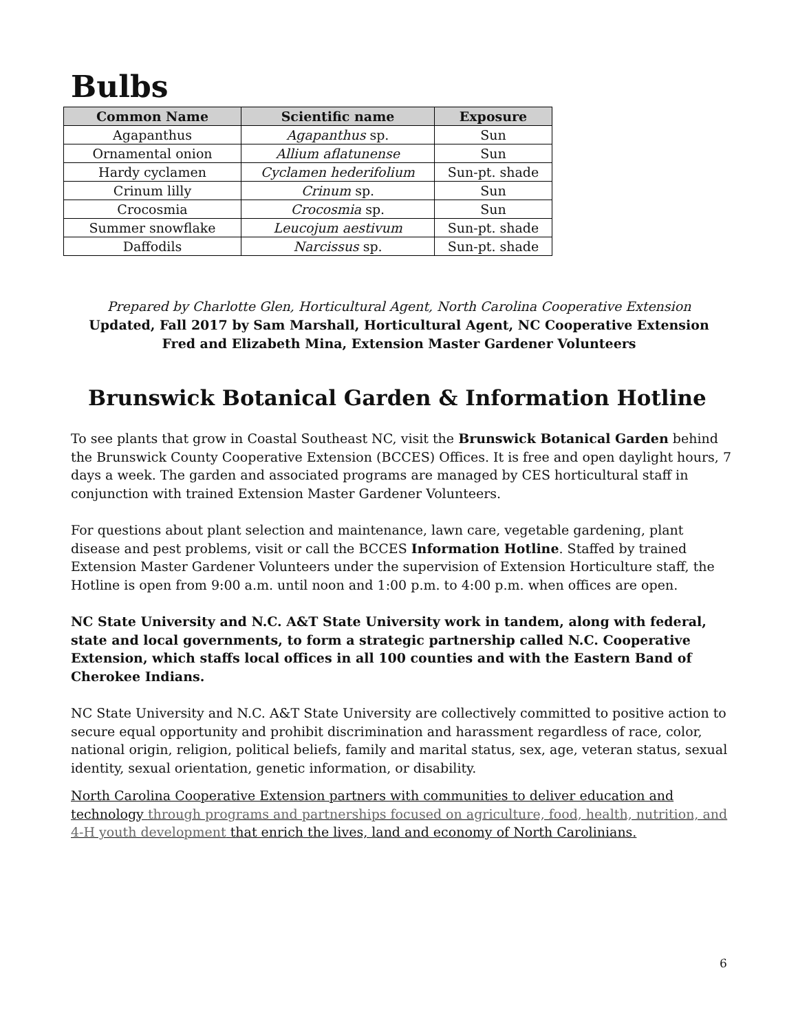Bulbs
| Common Name | Scientific name | Exposure |
| --- | --- | --- |
| Agapanthus | Agapanthus sp. | Sun |
| Ornamental onion | Allium aflatunense | Sun |
| Hardy cyclamen | Cyclamen hederifolium | Sun-pt. shade |
| Crinum lilly | Crinum sp. | Sun |
| Crocosmia | Crocosmia sp. | Sun |
| Summer snowflake | Leucojum aestivum | Sun-pt. shade |
| Daffodils | Narcissus sp. | Sun-pt. shade |
Prepared by Charlotte Glen, Horticultural Agent, North Carolina Cooperative Extension
Updated, Fall 2017 by Sam Marshall, Horticultural Agent, NC Cooperative Extension
Fred and Elizabeth Mina, Extension Master Gardener Volunteers
Brunswick Botanical Garden & Information Hotline
To see plants that grow in Coastal Southeast NC, visit the Brunswick Botanical Garden behind the Brunswick County Cooperative Extension (BCCES) Offices. It is free and open daylight hours, 7 days a week. The garden and associated programs are managed by CES horticultural staff in conjunction with trained Extension Master Gardener Volunteers.
For questions about plant selection and maintenance, lawn care, vegetable gardening, plant disease and pest problems, visit or call the BCCES Information Hotline. Staffed by trained Extension Master Gardener Volunteers under the supervision of Extension Horticulture staff, the Hotline is open from 9:00 a.m. until noon and 1:00 p.m. to 4:00 p.m. when offices are open.
NC State University and N.C. A&T State University work in tandem, along with federal, state and local governments, to form a strategic partnership called N.C. Cooperative Extension, which staffs local offices in all 100 counties and with the Eastern Band of Cherokee Indians.
NC State University and N.C. A&T State University are collectively committed to positive action to secure equal opportunity and prohibit discrimination and harassment regardless of race, color, national origin, religion, political beliefs, family and marital status, sex, age, veteran status, sexual identity, sexual orientation, genetic information, or disability.
North Carolina Cooperative Extension partners with communities to deliver education and technology through programs and partnerships focused on agriculture, food, health, nutrition, and 4-H youth development that enrich the lives, land and economy of North Carolinians.
6